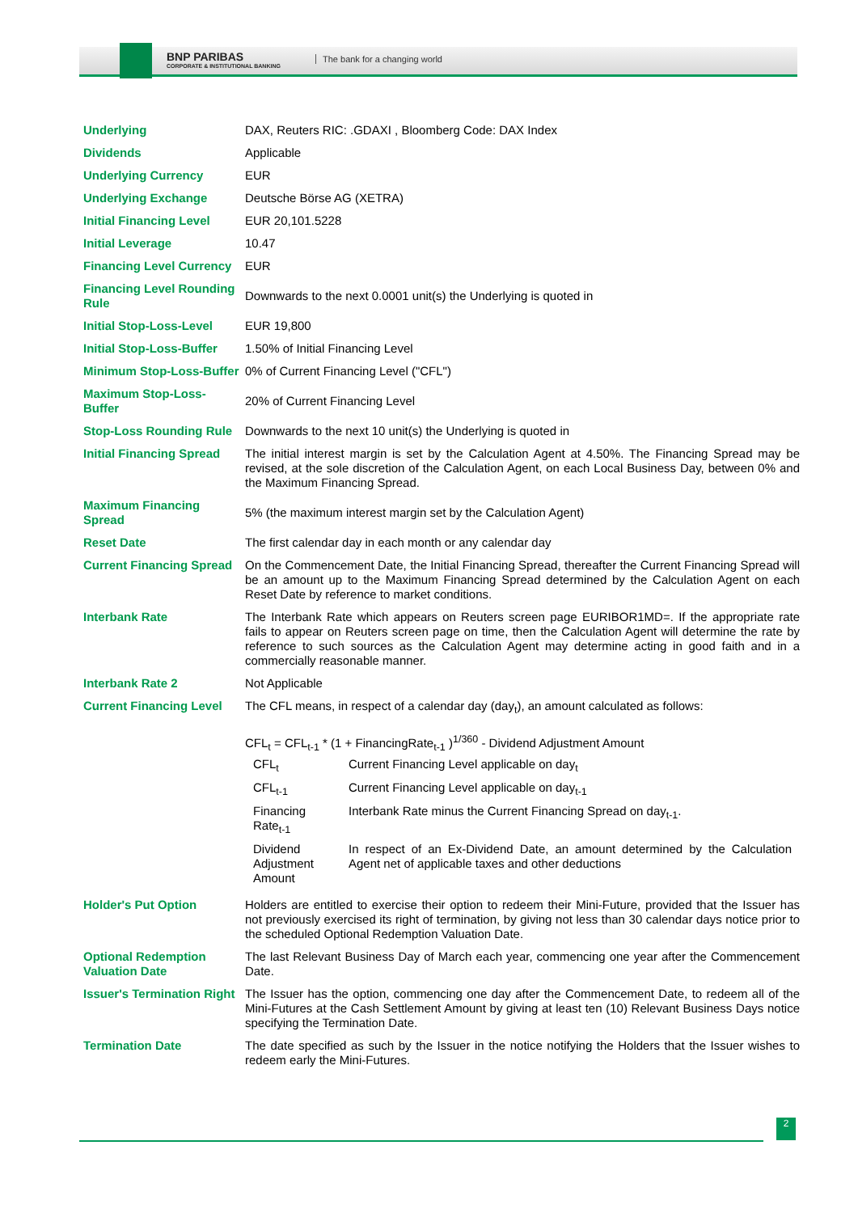BNP PARIBAS
CORPORATE & INSTITUTIONAL BANKING
The bank for a changing world
| Underlying | DAX, Reuters RIC: .GDAXI , Bloomberg Code: DAX Index |
| Dividends | Applicable |
| Underlying Currency | EUR |
| Underlying Exchange | Deutsche Börse AG (XETRA) |
| Initial Financing Level | EUR 20,101.5228 |
| Initial Leverage | 10.47 |
| Financing Level Currency | EUR |
| Financing Level Rounding Rule | Downwards to the next 0.0001 unit(s) the Underlying is quoted in |
| Initial Stop-Loss-Level | EUR 19,800 |
| Initial Stop-Loss-Buffer | 1.50% of Initial Financing Level |
| Minimum Stop-Loss-Buffer | 0% of Current Financing Level ("CFL") |
| Maximum Stop-Loss-Buffer | 20% of Current Financing Level |
| Stop-Loss Rounding Rule | Downwards to the next 10 unit(s) the Underlying is quoted in |
| Initial Financing Spread | The initial interest margin is set by the Calculation Agent at 4.50%. The Financing Spread may be revised, at the sole discretion of the Calculation Agent, on each Local Business Day, between 0% and the Maximum Financing Spread. |
| Maximum Financing Spread | 5% (the maximum interest margin set by the Calculation Agent) |
| Reset Date | The first calendar day in each month or any calendar day |
| Current Financing Spread | On the Commencement Date, the Initial Financing Spread, thereafter the Current Financing Spread will be an amount up to the Maximum Financing Spread determined by the Calculation Agent on each Reset Date by reference to market conditions. |
| Interbank Rate | The Interbank Rate which appears on Reuters screen page EURIBOR1MD=. If the appropriate rate fails to appear on Reuters screen page on time, then the Calculation Agent will determine the rate by reference to such sources as the Calculation Agent may determine acting in good faith and in a commercially reasonable manner. |
| Interbank Rate 2 | Not Applicable |
| Current Financing Level | The CFL means, in respect of a calendar day (day<sub>t</sub>), an amount calculated as follows: CFL<sub>t</sub> = CFL<sub>t-1</sub> * (1 + FinancingRate<sub>t-1</sub> )<sup>1/360</sup> - Dividend Adjustment Amount / CFL<sub>t</sub> / Current Financing Level applicable on day<sub>t</sub> / / CFL<sub>t-1</sub> / Current Financing Level applicable on day<sub>t-1</sub> / / Financing Rate<sub>t-1</sub> / Interbank Rate minus the Current Financing Spread on day<sub>t-1</sub>. / / Dividend Adjustment Amount / In respect of an Ex-Dividend Date, an amount determined by the Calculation Agent net of applicable taxes and other deductions / |
| Holder's Put Option | Holders are entitled to exercise their option to redeem their Mini-Future, provided that the Issuer has not previously exercised its right of termination, by giving not less than 30 calendar days notice prior to the scheduled Optional Redemption Valuation Date. |
| Optional Redemption Valuation Date | The last Relevant Business Day of March each year, commencing one year after the Commencement Date. |
| Issuer's Termination Right | The Issuer has the option, commencing one day after the Commencement Date, to redeem all of the Mini-Futures at the Cash Settlement Amount by giving at least ten (10) Relevant Business Days notice specifying the Termination Date. |
| Termination Date | The date specified as such by the Issuer in the notice notifying the Holders that the Issuer wishes to redeem early the Mini-Futures. |
2